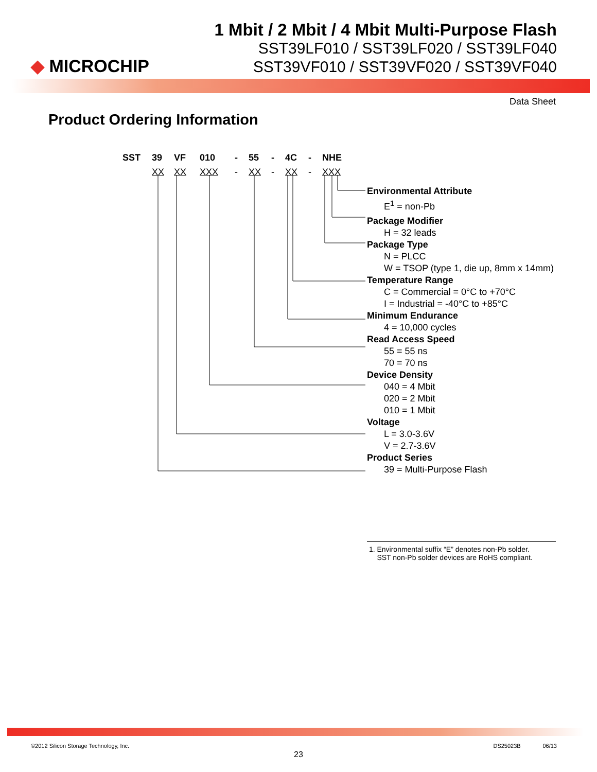◆ MICROCHIP
1 Mbit / 2 Mbit / 4 Mbit Multi-Purpose Flash
SST39LF010 / SST39LF020 / SST39LF040
SST39VF010 / SST39VF020 / SST39VF040
Data Sheet
Product Ordering Information
SST 39 VF 010 - 55 - 4C - NHE
XX XX XXX - XX - XX - XXX
Environmental Attribute
E<sup>1</sup> = non-Pb
Package Modifier
H = 32 leads
Package Type
N = PLCC
W = TSOP (type 1, die up, 8mm x 14mm)
Temperature Range
C = Commercial = 0°C to +70°C
I = Industrial = -40°C to +85°C
Minimum Endurance
4 = 10,000 cycles
Read Access Speed
55 = 55 ns
70 = 70 ns
Device Density
040 = 4 Mbit
020 = 2 Mbit
010 = 1 Mbit
Voltage
L = 3.0-3.6V
V = 2.7-3.6V
Product Series
39 = Multi-Purpose Flash
1. Environmental suffix “E” denotes non-Pb solder.
SST non-Pb solder devices are RoHS compliant.
©2012 Silicon Storage Technology, Inc. DS25023B 06/13
23